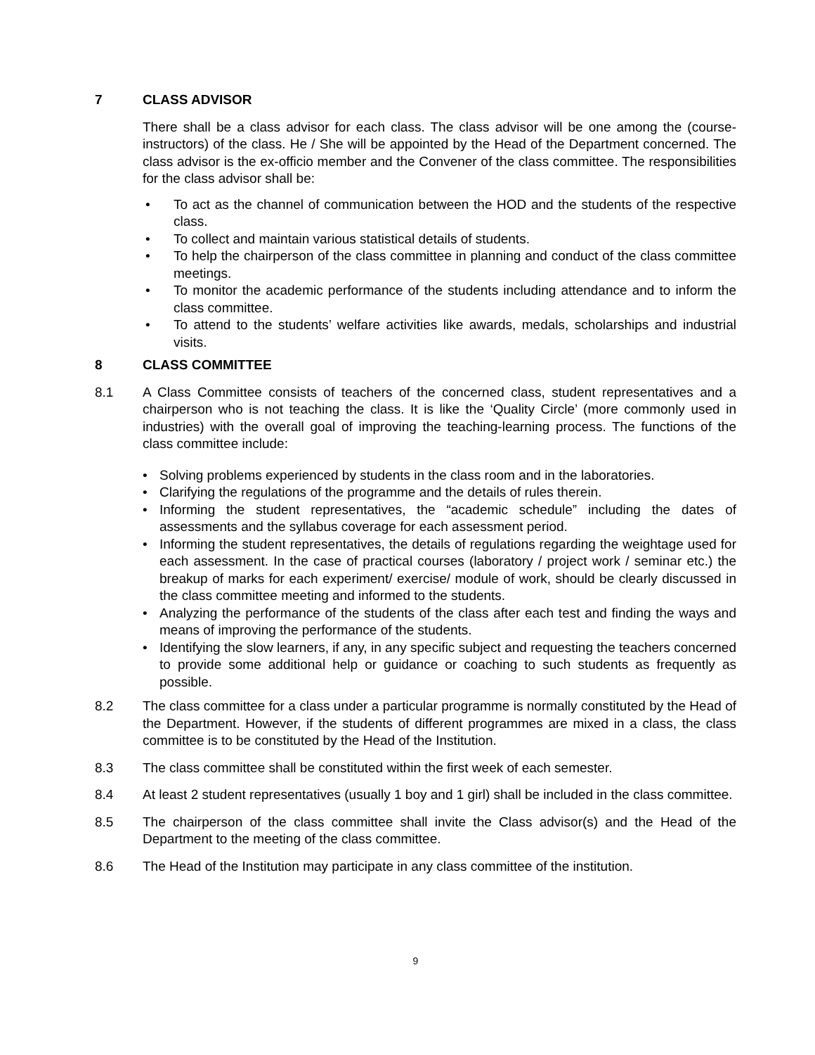7 CLASS ADVISOR
There shall be a class advisor for each class. The class advisor will be one among the (course-instructors) of the class. He / She will be appointed by the Head of the Department concerned. The class advisor is the ex-officio member and the Convener of the class committee. The responsibilities for the class advisor shall be:
• To act as the channel of communication between the HOD and the students of the respective class.
• To collect and maintain various statistical details of students.
• To help the chairperson of the class committee in planning and conduct of the class committee meetings.
• To monitor the academic performance of the students including attendance and to inform the class committee.
• To attend to the students’ welfare activities like awards, medals, scholarships and industrial visits.
8 CLASS COMMITTEE
8.1 A Class Committee consists of teachers of the concerned class, student representatives and a chairperson who is not teaching the class. It is like the ‘Quality Circle’ (more commonly used in industries) with the overall goal of improving the teaching-learning process. The functions of the class committee include:
• Solving problems experienced by students in the class room and in the laboratories.
• Clarifying the regulations of the programme and the details of rules therein.
• Informing the student representatives, the “academic schedule” including the dates of assessments and the syllabus coverage for each assessment period.
• Informing the student representatives, the details of regulations regarding the weightage used for each assessment. In the case of practical courses (laboratory / project work / seminar etc.) the breakup of marks for each experiment/ exercise/ module of work, should be clearly discussed in the class committee meeting and informed to the students.
• Analyzing the performance of the students of the class after each test and finding the ways and means of improving the performance of the students.
• Identifying the slow learners, if any, in any specific subject and requesting the teachers concerned to provide some additional help or guidance or coaching to such students as frequently as possible.
8.2 The class committee for a class under a particular programme is normally constituted by the Head of the Department. However, if the students of different programmes are mixed in a class, the class committee is to be constituted by the Head of the Institution.
8.3 The class committee shall be constituted within the first week of each semester.
8.4 At least 2 student representatives (usually 1 boy and 1 girl) shall be included in the class committee.
8.5 The chairperson of the class committee shall invite the Class advisor(s) and the Head of the Department to the meeting of the class committee.
8.6 The Head of the Institution may participate in any class committee of the institution.
9